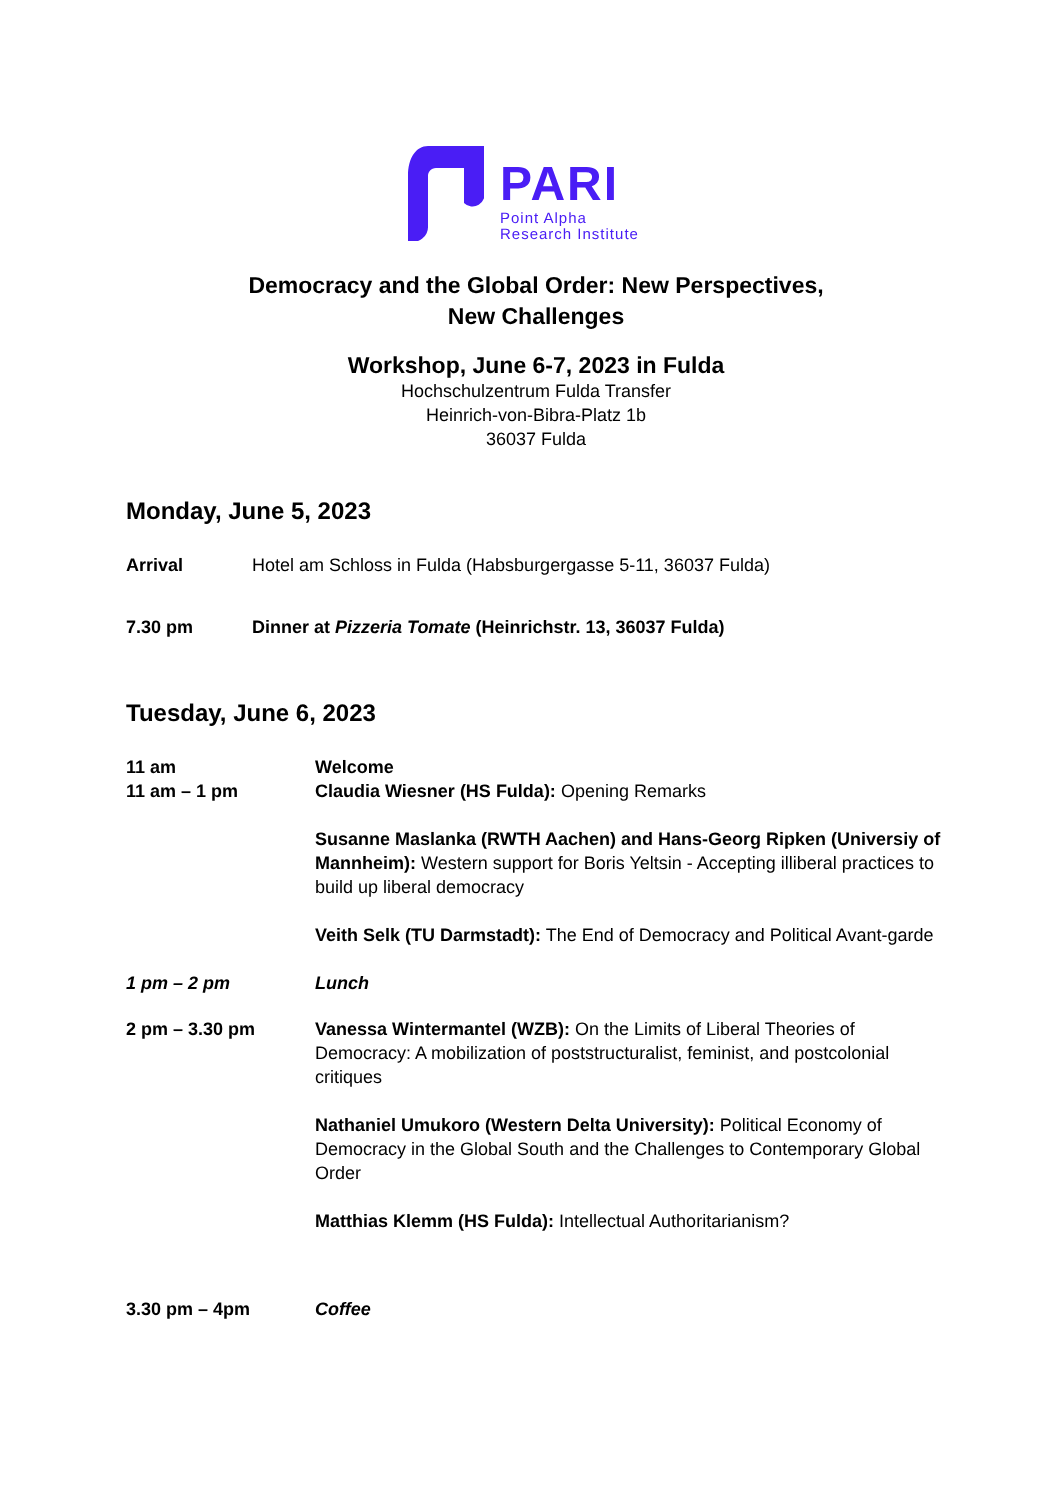PARI
Point Alpha
Research Institute
Democracy and the Global Order: New Perspectives,
New Challenges
Workshop, June 6-7, 2023 in Fulda
Hochschulzentrum Fulda Transfer
Heinrich-von-Bibra-Platz 1b
36037 Fulda
Monday, June 5, 2023
Arrival Hotel am Schloss in Fulda (Habsburgergasse 5-11, 36037 Fulda)
7.30 pm Dinner at Pizzeria Tomate (Heinrichstr. 13, 36037 Fulda)
Tuesday, June 6, 2023
11 am
11 am – 1 pm
Welcome
Claudia Wiesner (HS Fulda): Opening Remarks
Susanne Maslanka (RWTH Aachen) and Hans-Georg Ripken (Universiy of Mannheim): Western support for Boris Yeltsin - Accepting illiberal practices to build up liberal democracy
Veith Selk (TU Darmstadt): The End of Democracy and Political Avant-garde
1 pm – 2 pm Lunch
2 pm – 3.30 pm Vanessa Wintermantel (WZB): On the Limits of Liberal Theories of Democracy: A mobilization of poststructuralist, feminist, and postcolonial critiques
Nathaniel Umukoro (Western Delta University): Political Economy of Democracy in the Global South and the Challenges to Contemporary Global Order
Matthias Klemm (HS Fulda): Intellectual Authoritarianism?
3.30 pm – 4pm Coffee